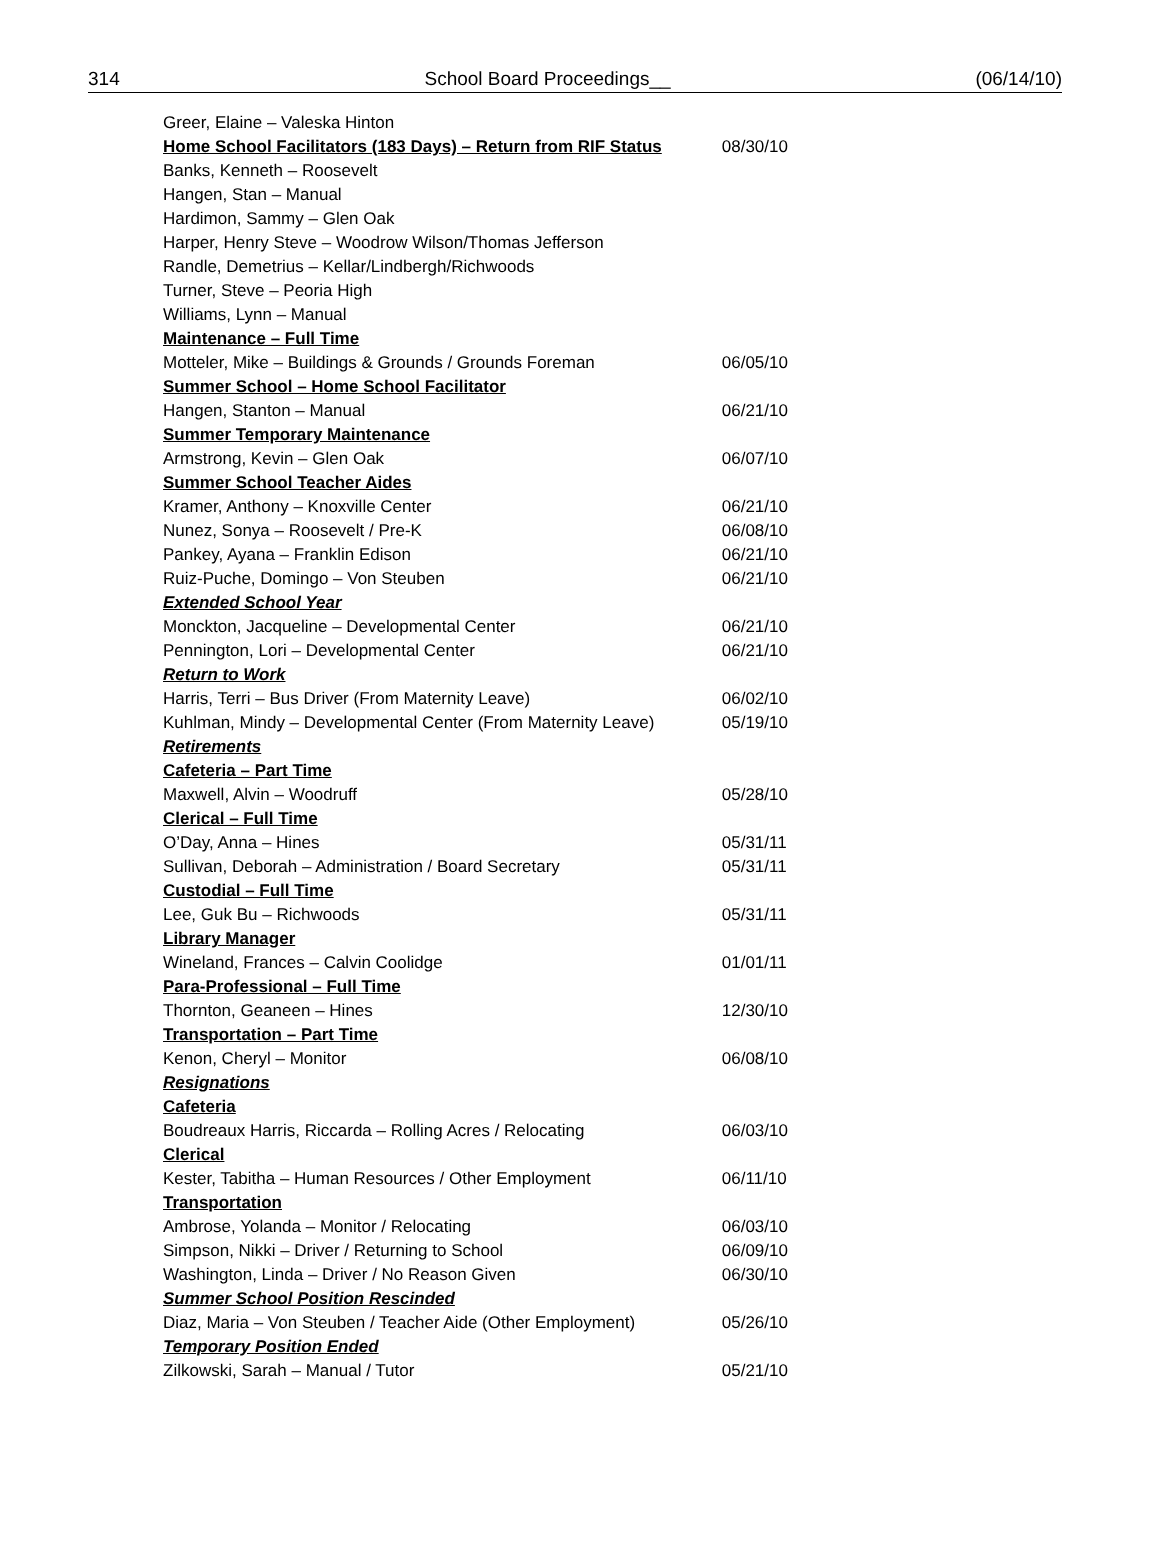314 School Board Proceedings__ (06/14/10)
| Greer, Elaine – Valeska Hinton | |
| Home School Facilitators (183 Days) – Return from RIF Status | 08/30/10 |
| Banks, Kenneth – Roosevelt | |
| Hangen, Stan – Manual | |
| Hardimon, Sammy – Glen Oak | |
| Harper, Henry Steve – Woodrow Wilson/Thomas Jefferson | |
| Randle, Demetrius – Kellar/Lindbergh/Richwoods | |
| Turner, Steve – Peoria High | |
| Williams, Lynn – Manual | |
| Maintenance – Full Time | |
| Motteler, Mike – Buildings & Grounds / Grounds Foreman | 06/05/10 |
| Summer School – Home School Facilitator | |
| Hangen, Stanton – Manual | 06/21/10 |
| Summer Temporary Maintenance | |
| Armstrong, Kevin – Glen Oak | 06/07/10 |
| Summer School Teacher Aides | |
| Kramer, Anthony – Knoxville Center | 06/21/10 |
| Nunez, Sonya – Roosevelt / Pre-K | 06/08/10 |
| Pankey, Ayana – Franklin Edison | 06/21/10 |
| Ruiz-Puche, Domingo – Von Steuben | 06/21/10 |
| Extended School Year | |
| Monckton, Jacqueline – Developmental Center | 06/21/10 |
| Pennington, Lori – Developmental Center | 06/21/10 |
| Return to Work | |
| Harris, Terri – Bus Driver (From Maternity Leave) | 06/02/10 |
| Kuhlman, Mindy – Developmental Center (From Maternity Leave) | 05/19/10 |
| Retirements | |
| Cafeteria – Part Time | |
| Maxwell, Alvin – Woodruff | 05/28/10 |
| Clerical – Full Time | |
| O’Day, Anna – Hines | 05/31/11 |
| Sullivan, Deborah – Administration / Board Secretary | 05/31/11 |
| Custodial – Full Time | |
| Lee, Guk Bu – Richwoods | 05/31/11 |
| Library Manager | |
| Wineland, Frances – Calvin Coolidge | 01/01/11 |
| Para-Professional – Full Time | |
| Thornton, Geaneen – Hines | 12/30/10 |
| Transportation – Part Time | |
| Kenon, Cheryl – Monitor | 06/08/10 |
| Resignations | |
| Cafeteria | |
| Boudreaux Harris, Riccarda – Rolling Acres / Relocating | 06/03/10 |
| Clerical | |
| Kester, Tabitha – Human Resources / Other Employment | 06/11/10 |
| Transportation | |
| Ambrose, Yolanda – Monitor / Relocating | 06/03/10 |
| Simpson, Nikki – Driver / Returning to School | 06/09/10 |
| Washington, Linda – Driver / No Reason Given | 06/30/10 |
| Summer School Position Rescinded | |
| Diaz, Maria – Von Steuben / Teacher Aide (Other Employment) | 05/26/10 |
| Temporary Position Ended | |
| Zilkowski, Sarah – Manual / Tutor | 05/21/10 |